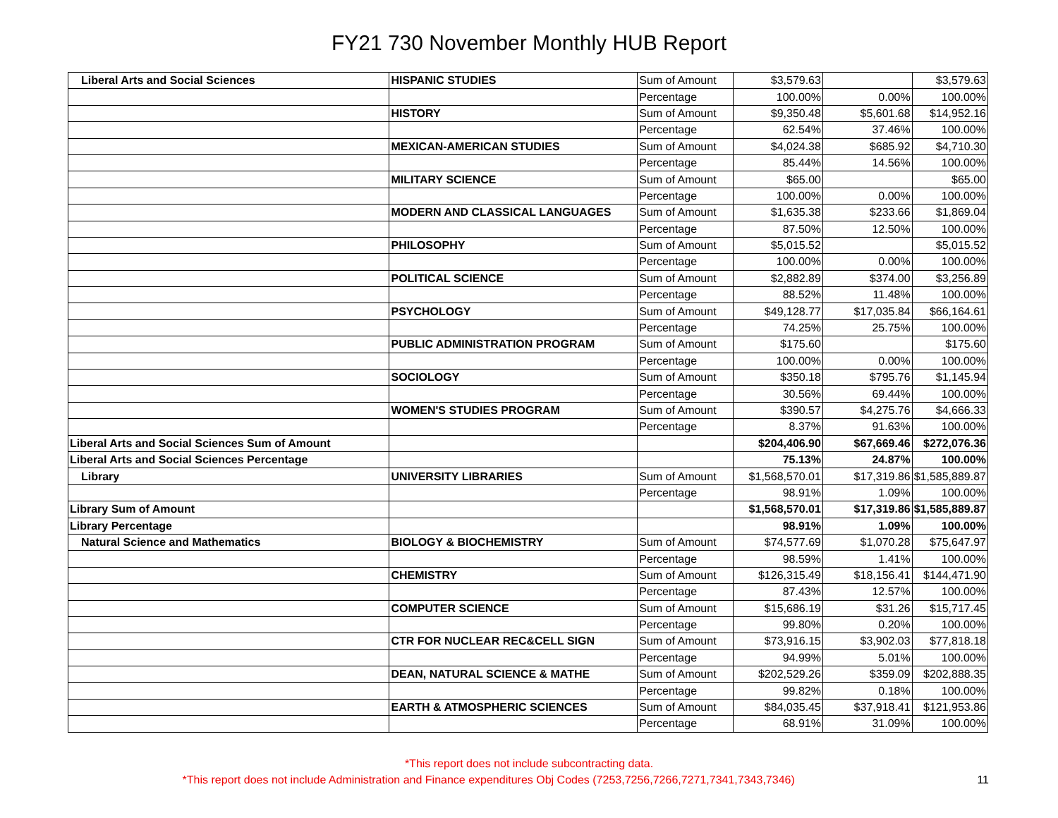FY21 730 November Monthly HUB Report
| Liberal Arts and Social Sciences | HISPANIC STUDIES | Sum of Amount | $3,579.63 | | $3,579.63 |
| | | Percentage | 100.00% | 0.00% | 100.00% |
| | HISTORY | Sum of Amount | $9,350.48 | $5,601.68 | $14,952.16 |
| | | Percentage | 62.54% | 37.46% | 100.00% |
| | MEXICAN-AMERICAN STUDIES | Sum of Amount | $4,024.38 | $685.92 | $4,710.30 |
| | | Percentage | 85.44% | 14.56% | 100.00% |
| | MILITARY SCIENCE | Sum of Amount | $65.00 | | $65.00 |
| | | Percentage | 100.00% | 0.00% | 100.00% |
| | MODERN AND CLASSICAL LANGUAGES | Sum of Amount | $1,635.38 | $233.66 | $1,869.04 |
| | | Percentage | 87.50% | 12.50% | 100.00% |
| | PHILOSOPHY | Sum of Amount | $5,015.52 | | $5,015.52 |
| | | Percentage | 100.00% | 0.00% | 100.00% |
| | POLITICAL SCIENCE | Sum of Amount | $2,882.89 | $374.00 | $3,256.89 |
| | | Percentage | 88.52% | 11.48% | 100.00% |
| | PSYCHOLOGY | Sum of Amount | $49,128.77 | $17,035.84 | $66,164.61 |
| | | Percentage | 74.25% | 25.75% | 100.00% |
| | PUBLIC ADMINISTRATION PROGRAM | Sum of Amount | $175.60 | | $175.60 |
| | | Percentage | 100.00% | 0.00% | 100.00% |
| | SOCIOLOGY | Sum of Amount | $350.18 | $795.76 | $1,145.94 |
| | | Percentage | 30.56% | 69.44% | 100.00% |
| | WOMEN'S STUDIES PROGRAM | Sum of Amount | $390.57 | $4,275.76 | $4,666.33 |
| | | Percentage | 8.37% | 91.63% | 100.00% |
| Liberal Arts and Social Sciences Sum of Amount | | | $204,406.90 | $67,669.46 | $272,076.36 |
| Liberal Arts and Social Sciences Percentage | | | 75.13% | 24.87% | 100.00% |
| Library | UNIVERSITY LIBRARIES | Sum of Amount | $1,568,570.01 | $17,319.86 | $1,585,889.87 |
| | | Percentage | 98.91% | 1.09% | 100.00% |
| Library Sum of Amount | | | $1,568,570.01 | $17,319.86 | $1,585,889.87 |
| Library Percentage | | | 98.91% | 1.09% | 100.00% |
| Natural Science and Mathematics | BIOLOGY & BIOCHEMISTRY | Sum of Amount | $74,577.69 | $1,070.28 | $75,647.97 |
| | | Percentage | 98.59% | 1.41% | 100.00% |
| | CHEMISTRY | Sum of Amount | $126,315.49 | $18,156.41 | $144,471.90 |
| | | Percentage | 87.43% | 12.57% | 100.00% |
| | COMPUTER SCIENCE | Sum of Amount | $15,686.19 | $31.26 | $15,717.45 |
| | | Percentage | 99.80% | 0.20% | 100.00% |
| | CTR FOR NUCLEAR REC&CELL SIGN | Sum of Amount | $73,916.15 | $3,902.03 | $77,818.18 |
| | | Percentage | 94.99% | 5.01% | 100.00% |
| | DEAN, NATURAL SCIENCE & MATHE | Sum of Amount | $202,529.26 | $359.09 | $202,888.35 |
| | | Percentage | 99.82% | 0.18% | 100.00% |
| | EARTH & ATMOSPHERIC SCIENCES | Sum of Amount | $84,035.45 | $37,918.41 | $121,953.86 |
| | | Percentage | 68.91% | 31.09% | 100.00% |
*This report does not include subcontracting data.
11 *This report does not include Administration and Finance expenditures Obj Codes (7253,7256,7266,7271,7341,7343,7346)